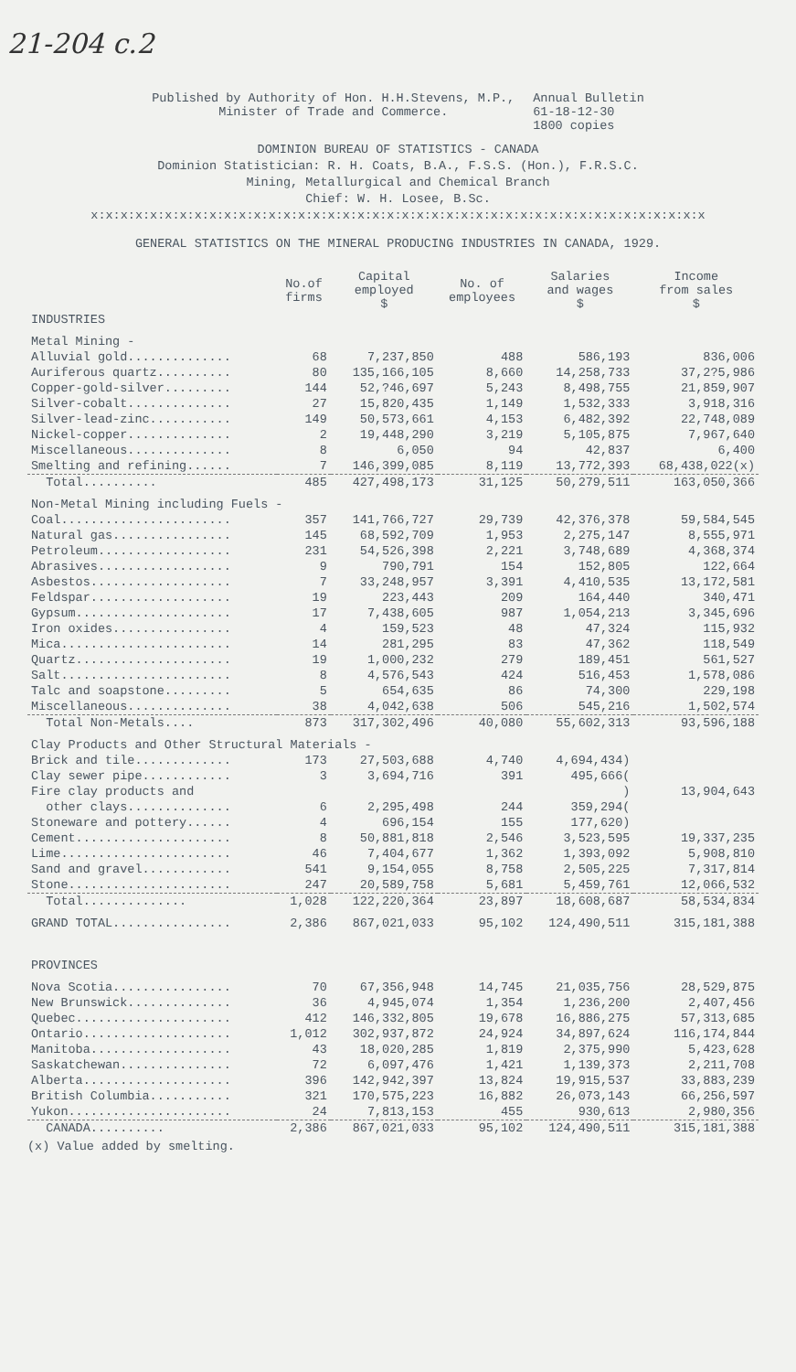21-204 c.2
Published by Authority of Hon. H.H.Stevens, M.P.,
Minister of Trade and Commerce.
Annual Bulletin
61-18-12-30
1800 copies
DOMINION BUREAU OF STATISTICS - CANADA
Dominion Statistician: R. H. Coats, B.A., F.S.S. (Hon.), F.R.S.C.
Mining, Metallurgical and Chemical Branch
Chief: W. H. Losee, B.Sc.
x:x:x:x:x:x:x:x:x:x:x:x:x:x:x:x:x:x:x:x:x:x:x:x:x:x:x:x:x:x:x:x:x:x:x:x:x:x:x:x:x:x
GENERAL STATISTICS ON THE MINERAL PRODUCING INDUSTRIES IN CANADA, 1929.
| | No.of firms | Capital employed $ | No. of employees | Salaries and wages $ | Income from sales $ |
| --- | --- | --- | --- | --- | --- |
| INDUSTRIES | | | | | |
| Metal Mining - | | | | | |
| Alluvial gold.............. | 68 | 7,237,850 | 488 | 586,193 | 836,006 |
| Auriferous quartz.......... | 80 | 135,166,105 | 8,660 | 14,258,733 | 37,2?5,986 |
| Copper-gold-silver......... | 144 | 52,?46,697 | 5,243 | 8,498,755 | 21,859,907 |
| Silver-cobalt.............. | 27 | 15,820,435 | 1,149 | 1,532,333 | 3,918,316 |
| Silver-lead-zinc........... | 149 | 50,573,661 | 4,153 | 6,482,392 | 22,748,089 |
| Nickel-copper.............. | 2 | 19,448,290 | 3,219 | 5,105,875 | 7,967,640 |
| Miscellaneous.............. | 8 | 6,050 | 94 | 42,837 | 6,400 |
| Smelting and refining...... | 7 | 146,399,085 | 8,119 | 13,772,393 | 68,438,022(x) |
| Total.......... | 485 | 427,498,173 | 31,125 | 50,279,511 | 163,050,366 |
| Non-Metal Mining including Fuels - | | | | | |
| Coal....................... | 357 | 141,766,727 | 29,739 | 42,376,378 | 59,584,545 |
| Natural gas................ | 145 | 68,592,709 | 1,953 | 2,275,147 | 8,555,971 |
| Petroleum.................. | 231 | 54,526,398 | 2,221 | 3,748,689 | 4,368,374 |
| Abrasives.................. | 9 | 790,791 | 154 | 152,805 | 122,664 |
| Asbestos................... | 7 | 33,248,957 | 3,391 | 4,410,535 | 13,172,581 |
| Feldspar................... | 19 | 223,443 | 209 | 164,440 | 340,471 |
| Gypsum..................... | 17 | 7,438,605 | 987 | 1,054,213 | 3,345,696 |
| Iron oxides................ | 4 | 159,523 | 48 | 47,324 | 115,932 |
| Mica....................... | 14 | 281,295 | 83 | 47,362 | 118,549 |
| Quartz..................... | 19 | 1,000,232 | 279 | 189,451 | 561,527 |
| Salt....................... | 8 | 4,576,543 | 424 | 516,453 | 1,578,086 |
| Talc and soapstone......... | 5 | 654,635 | 86 | 74,300 | 229,198 |
| Miscellaneous.............. | 38 | 4,042,638 | 506 | 545,216 | 1,502,574 |
| Total Non-Metals.... | 873 | 317,302,496 | 40,080 | 55,602,313 | 93,596,188 |
| Clay Products and Other Structural Materials - | | | | | |
| Brick and tile............. | 173 | 27,503,688 | 4,740 | 4,694,434) | |
| Clay sewer pipe............ | 3 | 3,694,716 | 391 | 495,666( | |
| Fire clay products and | | | | ) | 13,904,643 |
| other clays.............. | 6 | 2,295,498 | 244 | 359,294( | |
| Stoneware and pottery...... | 4 | 696,154 | 155 | 177,620) | |
| Cement..................... | 8 | 50,881,818 | 2,546 | 3,523,595 | 19,337,235 |
| Lime....................... | 46 | 7,404,677 | 1,362 | 1,393,092 | 5,908,810 |
| Sand and gravel............ | 541 | 9,154,055 | 8,758 | 2,505,225 | 7,317,814 |
| Stone...................... | 247 | 20,589,758 | 5,681 | 5,459,761 | 12,066,532 |
| Total.............. | 1,028 | 122,220,364 | 23,897 | 18,608,687 | 58,534,834 |
| GRAND TOTAL................ | 2,386 | 867,021,033 | 95,102 | 124,490,511 | 315,181,388 |
| PROVINCES | | | | | |
| Nova Scotia................ | 70 | 67,356,948 | 14,745 | 21,035,756 | 28,529,875 |
| New Brunswick.............. | 36 | 4,945,074 | 1,354 | 1,236,200 | 2,407,456 |
| Quebec..................... | 412 | 146,332,805 | 19,678 | 16,886,275 | 57,313,685 |
| Ontario.................... | 1,012 | 302,937,872 | 24,924 | 34,897,624 | 116,174,844 |
| Manitoba................... | 43 | 18,020,285 | 1,819 | 2,375,990 | 5,423,628 |
| Saskatchewan............... | 72 | 6,097,476 | 1,421 | 1,139,373 | 2,211,708 |
| Alberta.................... | 396 | 142,942,397 | 13,824 | 19,915,537 | 33,883,239 |
| British Columbia........... | 321 | 170,575,223 | 16,882 | 26,073,143 | 66,256,597 |
| Yukon...................... | 24 | 7,813,153 | 455 | 930,613 | 2,980,356 |
| CANADA.......... | 2,386 | 867,021,033 | 95,102 | 124,490,511 | 315,181,388 |
(x) Value added by smelting.